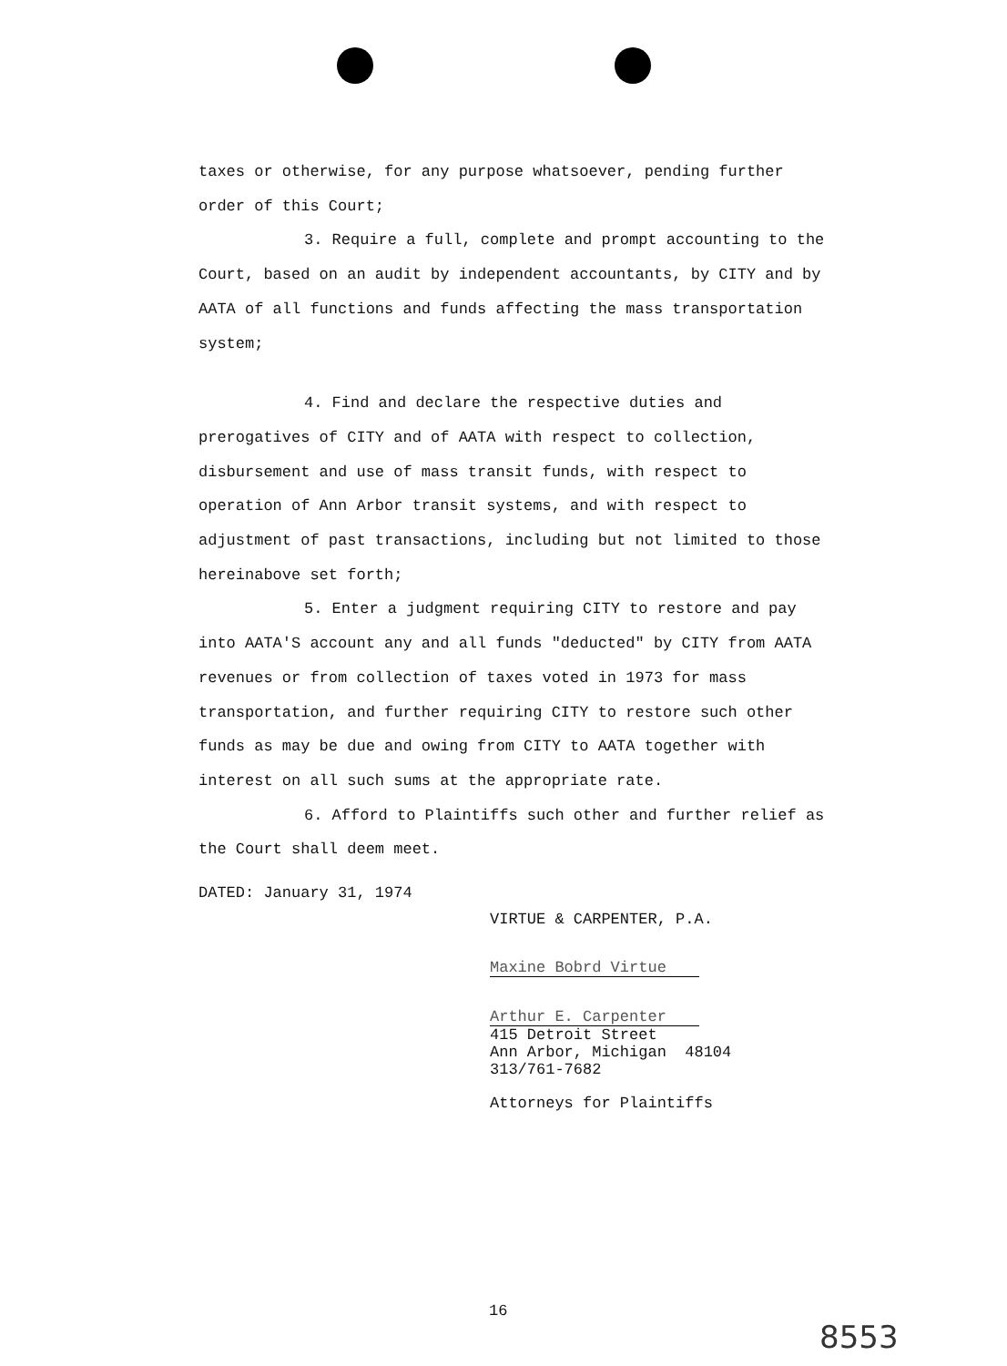taxes or otherwise, for any purpose whatsoever, pending further order of this Court;
3. Require a full, complete and prompt accounting to the Court, based on an audit by independent accountants, by CITY and by AATA of all functions and funds affecting the mass transportation system;
4. Find and declare the respective duties and prerogatives of CITY and of AATA with respect to collection, disbursement and use of mass transit funds, with respect to operation of Ann Arbor transit systems, and with respect to adjustment of past transactions, including but not limited to those hereinabove set forth;
5. Enter a judgment requiring CITY to restore and pay into AATA'S account any and all funds "deducted" by CITY from AATA revenues or from collection of taxes voted in 1973 for mass transportation, and further requiring CITY to restore such other funds as may be due and owing from CITY to AATA together with interest on all such sums at the appropriate rate.
6. Afford to Plaintiffs such other and further relief as the Court shall deem meet.
DATED: January 31, 1974
VIRTUE & CARPENTER, P.A.
Maxine Bobrd Virtue
Arthur E. Carpenter
415 Detroit Street
Ann Arbor, Michigan 48104
313/761-7682
Attorneys for Plaintiffs
16
8553